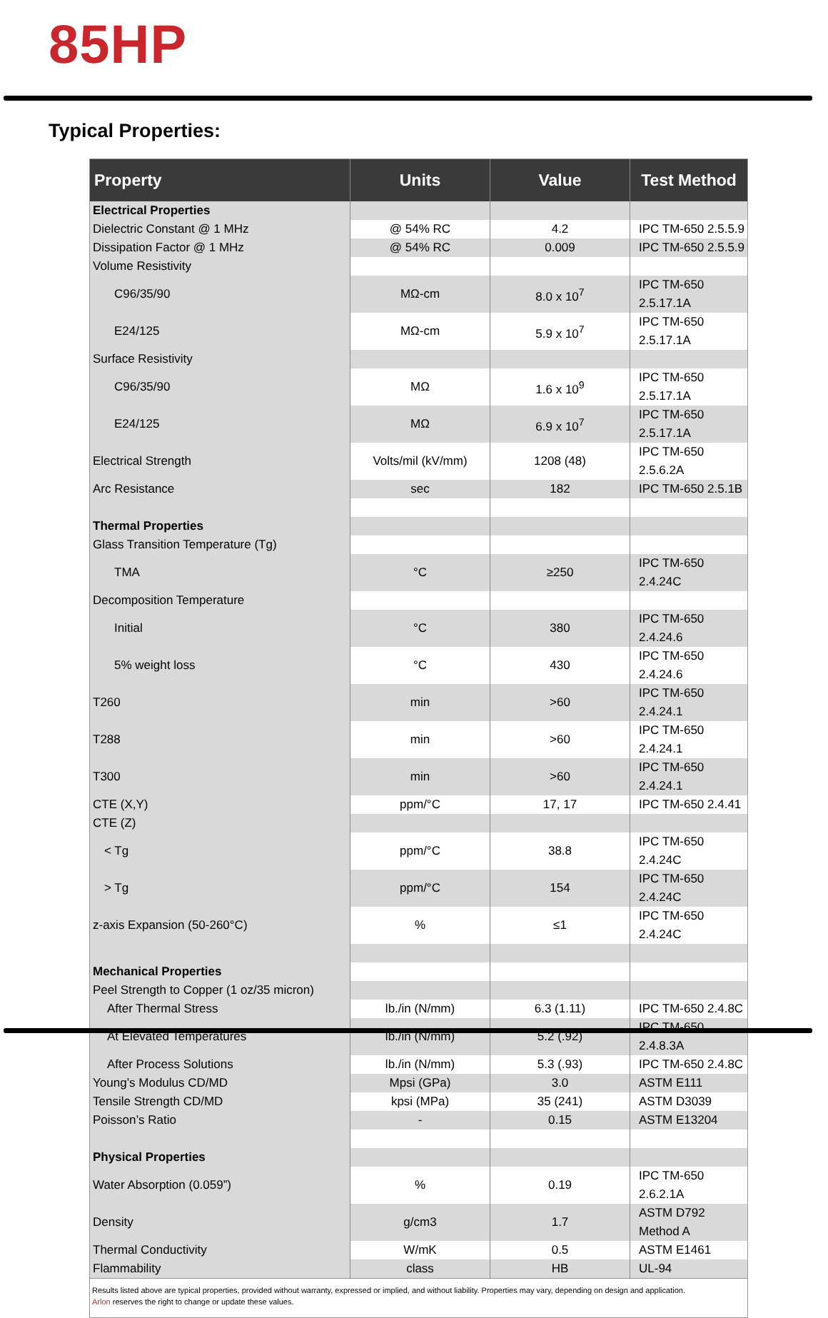85HP
Typical Properties:
| Property | Units | Value | Test Method |
| --- | --- | --- | --- |
| Electrical Properties | | | |
| Dielectric Constant @ 1 MHz | @ 54% RC | 4.2 | IPC TM-650 2.5.5.9 |
| Dissipation Factor @ 1 MHz | @ 54% RC | 0.009 | IPC TM-650 2.5.5.9 |
| Volume Resistivity | | | |
| C96/35/90 | MΩ-cm | 8.0 x 10<sup>7</sup> | IPC TM-650 2.5.17.1A |
| E24/125 | MΩ-cm | 5.9 x 10<sup>7</sup> | IPC TM-650 2.5.17.1A |
| Surface Resistivity | | | |
| C96/35/90 | MΩ | 1.6 x 10<sup>9</sup> | IPC TM-650 2.5.17.1A |
| E24/125 | MΩ | 6.9 x 10<sup>7</sup> | IPC TM-650 2.5.17.1A |
| Electrical Strength | Volts/mil (kV/mm) | 1208 (48) | IPC TM-650 2.5.6.2A |
| Arc Resistance | sec | 182 | IPC TM-650 2.5.1B |
| Thermal Properties | | | |
| Glass Transition Temperature (Tg) | | | |
| TMA | °C | ≥250 | IPC TM-650 2.4.24C |
| Decomposition Temperature | | | |
| Initial | °C | 380 | IPC TM-650 2.4.24.6 |
| 5% weight loss | °C | 430 | IPC TM-650 2.4.24.6 |
| T260 | min | >60 | IPC TM-650 2.4.24.1 |
| T288 | min | >60 | IPC TM-650 2.4.24.1 |
| T300 | min | >60 | IPC TM-650 2.4.24.1 |
| CTE (X,Y) | ppm/°C | 17, 17 | IPC TM-650 2.4.41 |
| CTE (Z) | | | |
| < Tg | ppm/°C | 38.8 | IPC TM-650 2.4.24C |
| > Tg | ppm/°C | 154 | IPC TM-650 2.4.24C |
| z-axis Expansion (50-260°C) | % | ≤1 | IPC TM-650 2.4.24C |
| Mechanical Properties | | | |
| Peel Strength to Copper (1 oz/35 micron) | | | |
| After Thermal Stress | lb./in (N/mm) | 6.3 (1.11) | IPC TM-650 2.4.8C |
| At Elevated Temperatures | lb./in (N/mm) | 5.2 (.92) | IPC TM-650 2.4.8.3A |
| After Process Solutions | lb./in (N/mm) | 5.3 (.93) | IPC TM-650 2.4.8C |
| Young’s Modulus CD/MD | Mpsi (GPa) | 3.0 | ASTM E111 |
| Tensile Strength CD/MD | kpsi (MPa) | 35 (241) | ASTM D3039 |
| Poisson’s Ratio | - | 0.15 | ASTM E13204 |
| Physical Properties | | | |
| Water Absorption (0.059”) | % | 0.19 | IPC TM-650 2.6.2.1A |
| Density | g/cm3 | 1.7 | ASTM D792 Method A |
| Thermal Conductivity | W/mK | 0.5 | ASTM E1461 |
| Flammability | class | HB | UL-94 |
Results listed above are typical properties, provided without warranty, expressed or implied, and without liability. Properties may vary, depending on design and application.
Arlon reserves the right to change or update these values.